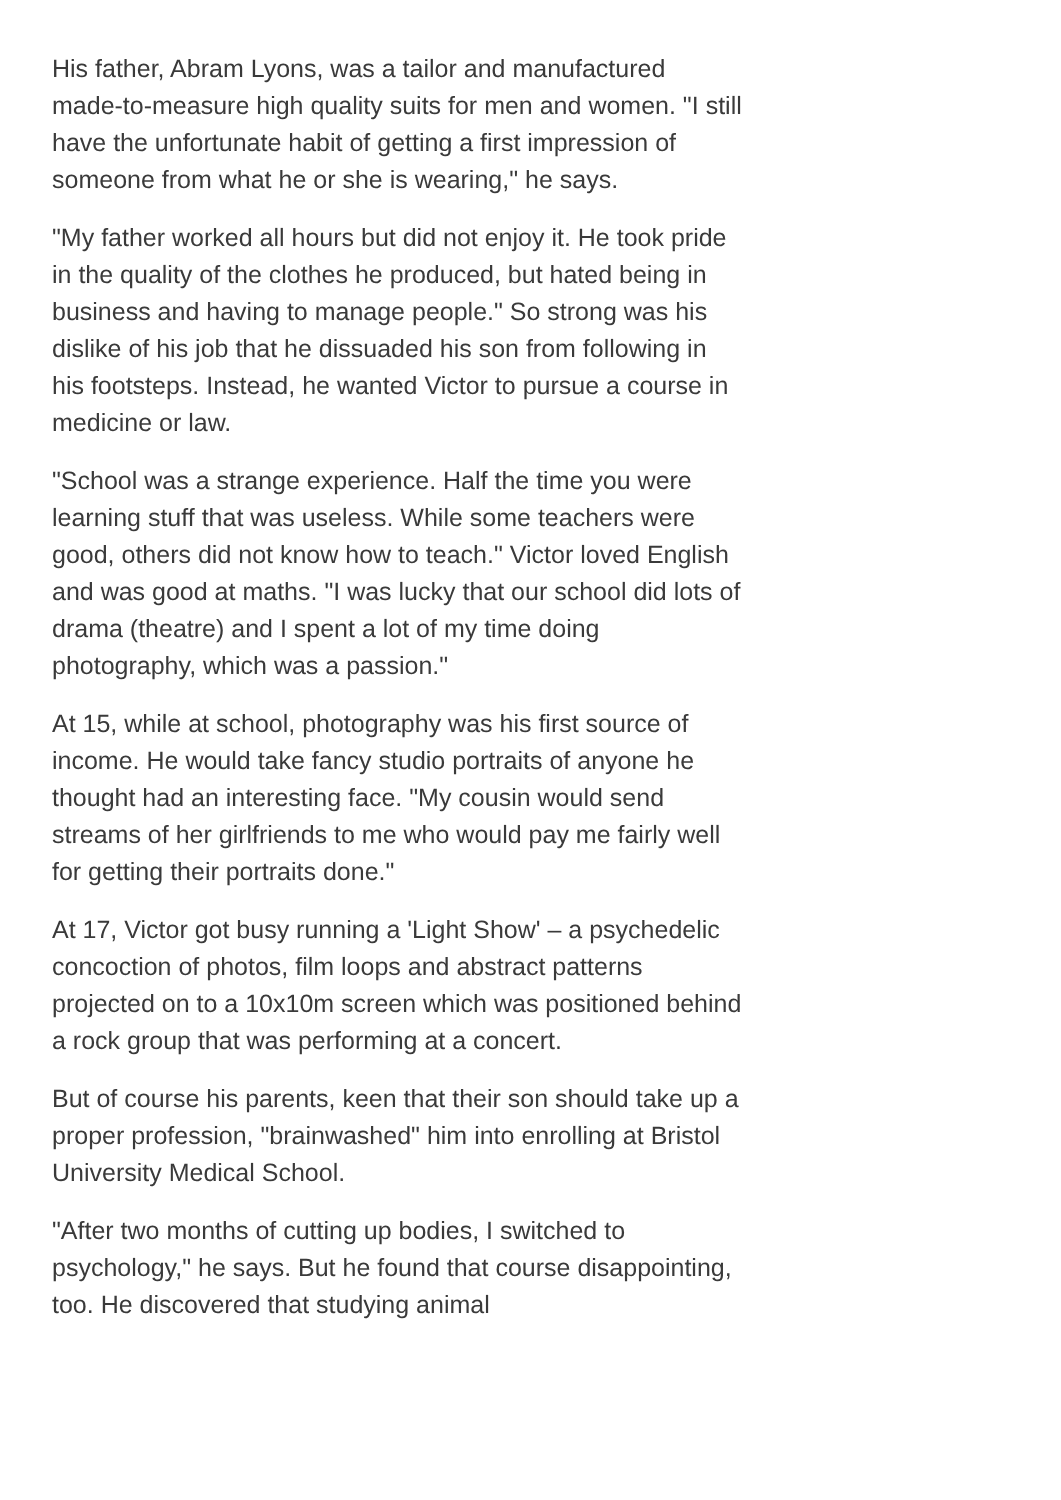His father, Abram Lyons, was a tailor and manufactured made-to-measure high quality suits for men and women. "I still have the unfortunate habit of getting a first impression of someone from what he or she is wearing," he says.
"My father worked all hours but did not enjoy it. He took pride in the quality of the clothes he produced, but hated being in business and having to manage people." So strong was his dislike of his job that he dissuaded his son from following in his footsteps. Instead, he wanted Victor to pursue a course in medicine or law.
"School was a strange experience. Half the time you were learning stuff that was useless. While some teachers were good, others did not know how to teach." Victor loved English and was good at maths. "I was lucky that our school did lots of drama (theatre) and I spent a lot of my time doing photography, which was a passion."
At 15, while at school, photography was his first source of income. He would take fancy studio portraits of anyone he thought had an interesting face. "My cousin would send streams of her girlfriends to me who would pay me fairly well for getting their portraits done."
At 17, Victor got busy running a 'Light Show' – a psychedelic concoction of photos, film loops and abstract patterns projected on to a 10x10m screen which was positioned behind a rock group that was performing at a concert.
But of course his parents, keen that their son should take up a proper profession, "brainwashed" him into enrolling at Bristol University Medical School.
"After two months of cutting up bodies, I switched to psychology," he says. But he found that course disappointing, too. He discovered that studying animal